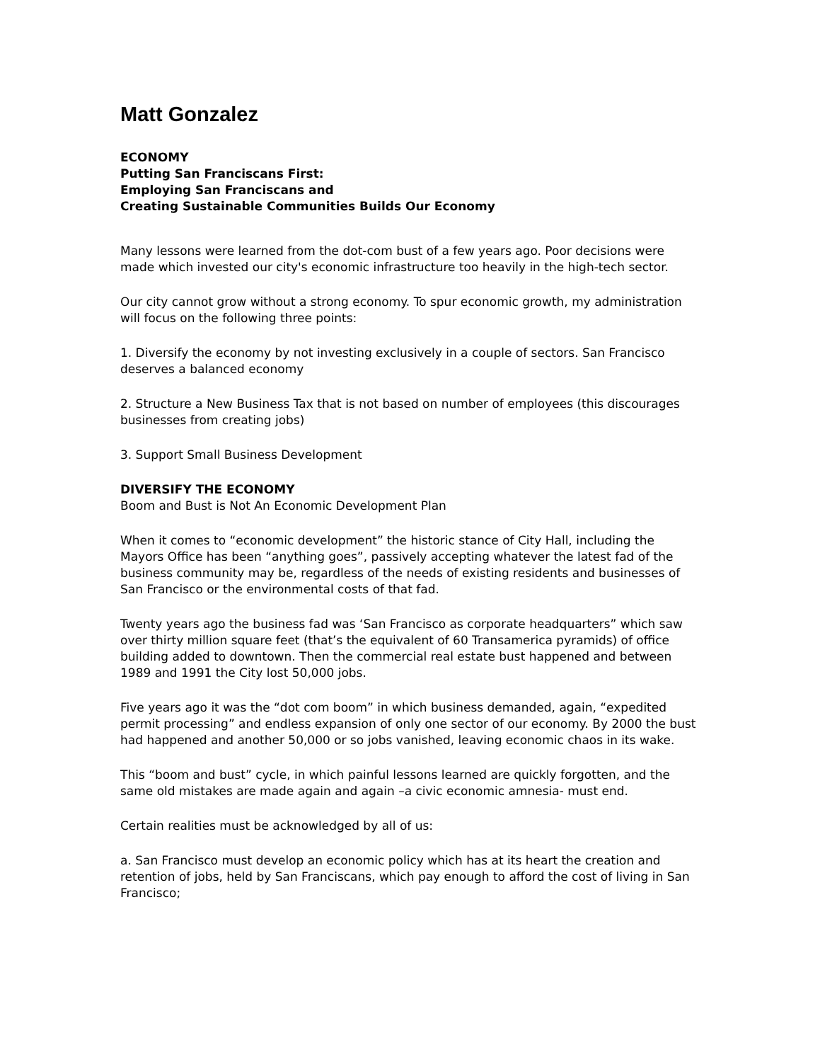Matt Gonzalez
ECONOMY
Putting San Franciscans First:
Employing San Franciscans and
Creating Sustainable Communities Builds Our Economy
Many lessons were learned from the dot-com bust of a few years ago. Poor decisions were made which invested our city's economic infrastructure too heavily in the high-tech sector.
Our city cannot grow without a strong economy. To spur economic growth, my administration will focus on the following three points:
1. Diversify the economy by not investing exclusively in a couple of sectors. San Francisco deserves a balanced economy
2. Structure a New Business Tax that is not based on number of employees (this discourages businesses from creating jobs)
3. Support Small Business Development
DIVERSIFY THE ECONOMY
Boom and Bust is Not An Economic Development Plan
When it comes to “economic development” the historic stance of City Hall, including the Mayors Office has been “anything goes”, passively accepting whatever the latest fad of the business community may be, regardless of the needs of existing residents and businesses of San Francisco or the environmental costs of that fad.
Twenty years ago the business fad was ‘San Francisco as corporate headquarters” which saw over thirty million square feet (that’s the equivalent of 60 Transamerica pyramids) of office building added to downtown. Then the commercial real estate bust happened and between 1989 and 1991 the City lost 50,000 jobs.
Five years ago it was the “dot com boom” in which business demanded, again, “expedited permit processing” and endless expansion of only one sector of our economy. By 2000 the bust had happened and another 50,000 or so jobs vanished, leaving economic chaos in its wake.
This “boom and bust” cycle, in which painful lessons learned are quickly forgotten, and the same old mistakes are made again and again –a civic economic amnesia- must end.
Certain realities must be acknowledged by all of us:
a. San Francisco must develop an economic policy which has at its heart the creation and retention of jobs, held by San Franciscans, which pay enough to afford the cost of living in San Francisco;